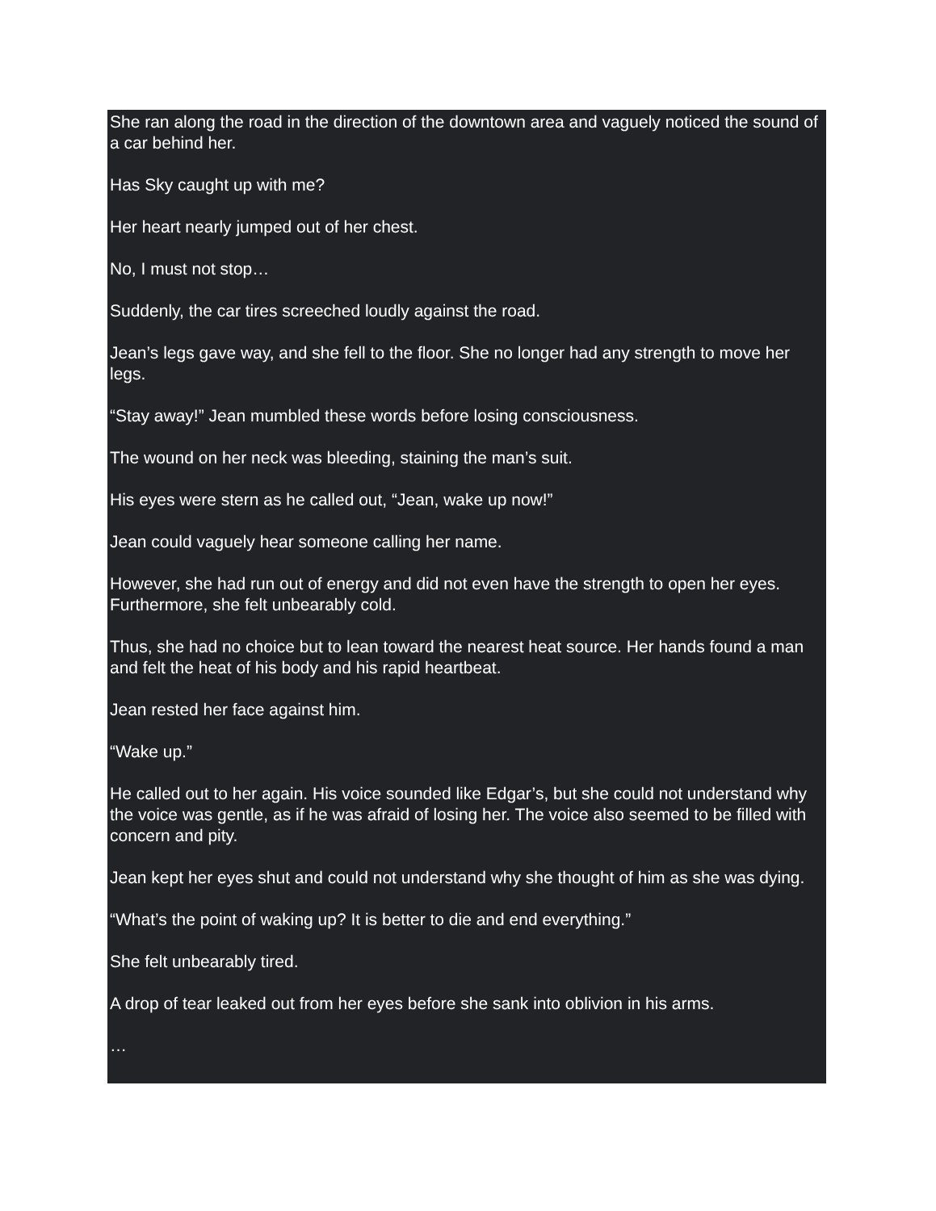She ran along the road in the direction of the downtown area and vaguely noticed the sound of a car behind her.
Has Sky caught up with me?
Her heart nearly jumped out of her chest.
No, I must not stop…
Suddenly, the car tires screeched loudly against the road.
Jean’s legs gave way, and she fell to the floor. She no longer had any strength to move her legs.
“Stay away!” Jean mumbled these words before losing consciousness.
The wound on her neck was bleeding, staining the man’s suit.
His eyes were stern as he called out, “Jean, wake up now!”
Jean could vaguely hear someone calling her name.
However, she had run out of energy and did not even have the strength to open her eyes. Furthermore, she felt unbearably cold.
Thus, she had no choice but to lean toward the nearest heat source. Her hands found a man and felt the heat of his body and his rapid heartbeat.
Jean rested her face against him.
“Wake up.”
He called out to her again. His voice sounded like Edgar’s, but she could not understand why the voice was gentle, as if he was afraid of losing her. The voice also seemed to be filled with concern and pity.
Jean kept her eyes shut and could not understand why she thought of him as she was dying.
“What’s the point of waking up? It is better to die and end everything.”
She felt unbearably tired.
A drop of tear leaked out from her eyes before she sank into oblivion in his arms.
…